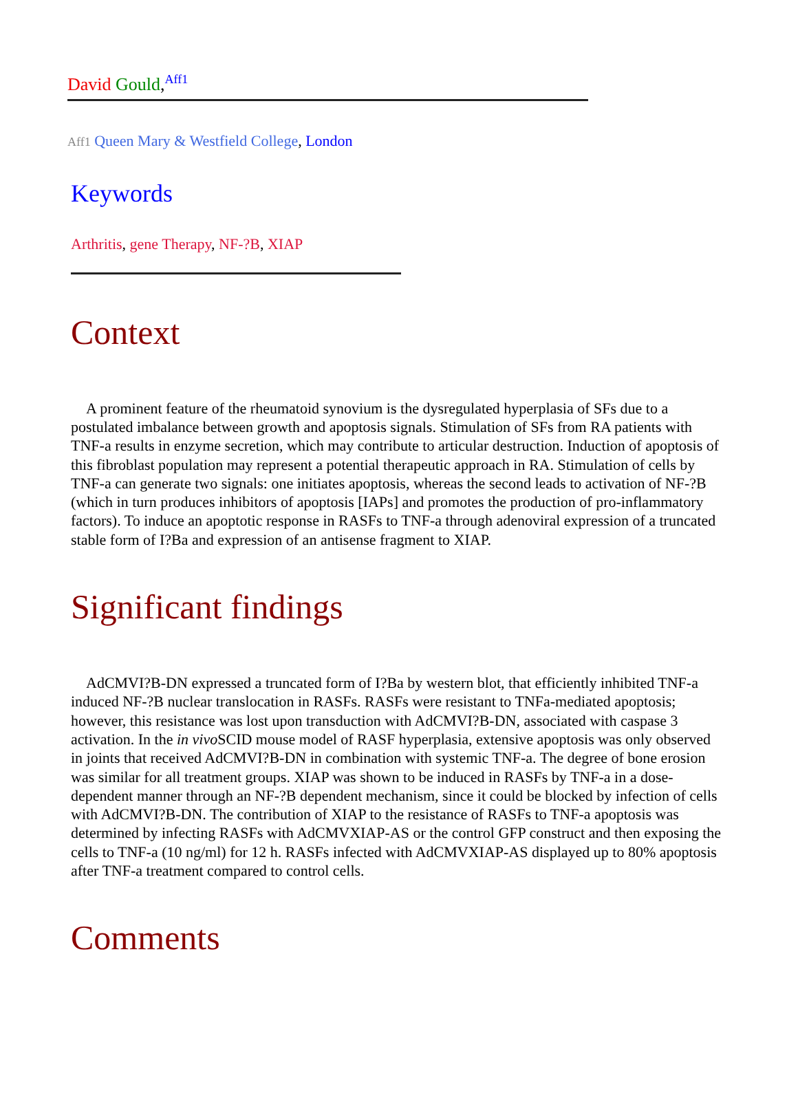David Gould,<sup>Aff1</sup>
Aff1 Queen Mary & Westfield College, London
Keywords
Arthritis, gene Therapy, NF-?B, XIAP
Context
A prominent feature of the rheumatoid synovium is the dysregulated hyperplasia of SFs due to a postulated imbalance between growth and apoptosis signals. Stimulation of SFs from RA patients with TNF-a results in enzyme secretion, which may contribute to articular destruction. Induction of apoptosis of this fibroblast population may represent a potential therapeutic approach in RA. Stimulation of cells by TNF-a can generate two signals: one initiates apoptosis, whereas the second leads to activation of NF-?B (which in turn produces inhibitors of apoptosis [IAPs] and promotes the production of pro-inflammatory factors). To induce an apoptotic response in RASFs to TNF-a through adenoviral expression of a truncated stable form of I?Ba and expression of an antisense fragment to XIAP.
Significant findings
AdCMVI?B-DN expressed a truncated form of I?Ba by western blot, that efficiently inhibited TNF-a induced NF-?B nuclear translocation in RASFs. RASFs were resistant to TNFa-mediated apoptosis; however, this resistance was lost upon transduction with AdCMVI?B-DN, associated with caspase 3 activation. In the in vivo SCID mouse model of RASF hyperplasia, extensive apoptosis was only observed in joints that received AdCMVI?B-DN in combination with systemic TNF-a. The degree of bone erosion was similar for all treatment groups. XIAP was shown to be induced in RASFs by TNF-a in a dose-dependent manner through an NF-?B dependent mechanism, since it could be blocked by infection of cells with AdCMVI?B-DN. The contribution of XIAP to the resistance of RASFs to TNF-a apoptosis was determined by infecting RASFs with AdCMVXIAP-AS or the control GFP construct and then exposing the cells to TNF-a (10 ng/ml) for 12 h. RASFs infected with AdCMVXIAP-AS displayed up to 80% apoptosis after TNF-a treatment compared to control cells.
Comments